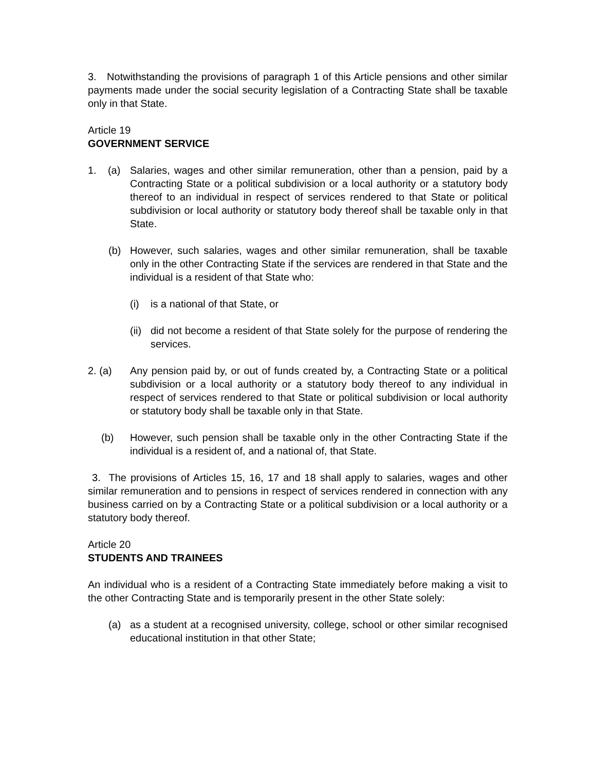3. Notwithstanding the provisions of paragraph 1 of this Article pensions and other similar payments made under the social security legislation of a Contracting State shall be taxable only in that State.
Article 19
GOVERNMENT SERVICE
1. (a)
Salaries, wages and other similar remuneration, other than a pension, paid by a Contracting State or a political subdivision or a local authority or a statutory body thereof to an individual in respect of services rendered to that State or political subdivision or local authority or statutory body thereof shall be taxable only in that State.
(b) However, such salaries, wages and other similar remuneration, shall be taxable only in the other Contracting State if the services are rendered in that State and the individual is a resident of that State who:
(i) is a national of that State, or
(ii)
did not become a resident of that State solely for the purpose of rendering the services.
2. (a) Any pension paid by, or out of funds created by, a Contracting State or a political subdivision or a local authority or a statutory body thereof to any individual in respect of services rendered to that State or political subdivision or local authority or statutory body shall be taxable only in that State.
(b) However, such pension shall be taxable only in the other Contracting State if the individual is a resident of, and a national of, that State.
3. The provisions of Articles 15, 16, 17 and 18 shall apply to salaries, wages and other similar remuneration and to pensions in respect of services rendered in connection with any business carried on by a Contracting State or a political subdivision or a local authority or a statutory body thereof.
Article 20
STUDENTS AND TRAINEES
An individual who is a resident of a Contracting State immediately before making a visit to the other Contracting State and is temporarily present in the other State solely:
(a) as a student at a recognised university, college, school or other similar recognised educational institution in that other State;